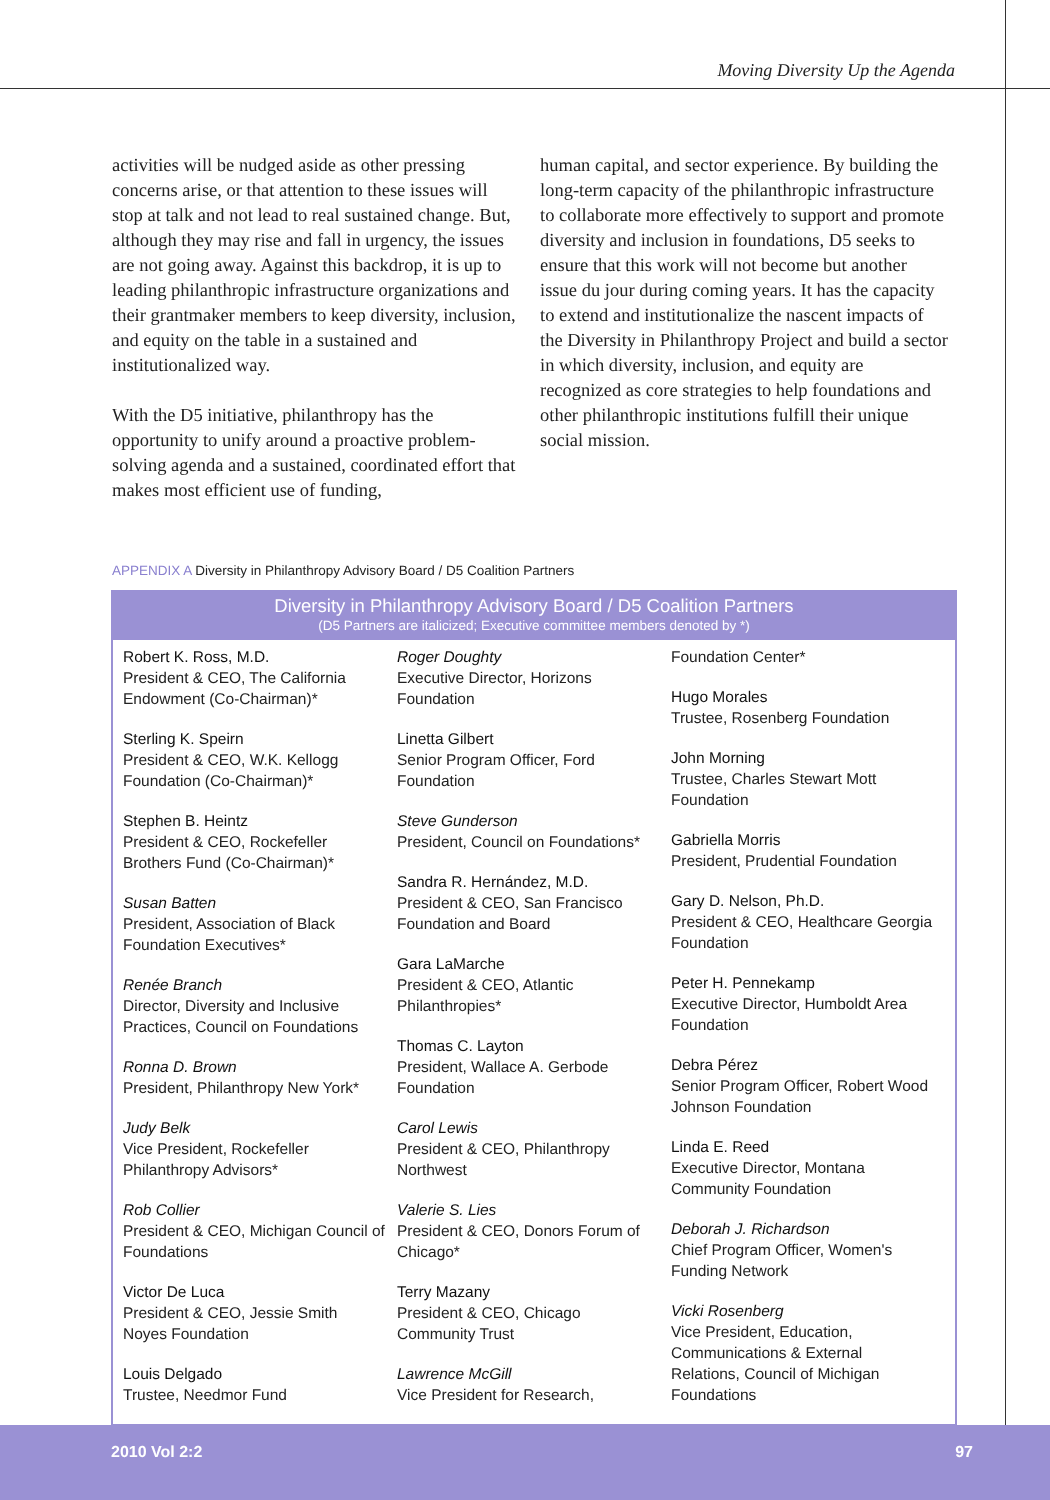Moving Diversity Up the Agenda
activities will be nudged aside as other pressing concerns arise, or that attention to these issues will stop at talk and not lead to real sustained change. But, although they may rise and fall in urgency, the issues are not going away. Against this backdrop, it is up to leading philanthropic infrastructure organizations and their grantmaker members to keep diversity, inclusion, and equity on the table in a sustained and institutionalized way.
With the D5 initiative, philanthropy has the opportunity to unify around a proactive problem-solving agenda and a sustained, coordinated effort that makes most efficient use of funding,
human capital, and sector experience. By building the long-term capacity of the philanthropic infrastructure to collaborate more effectively to support and promote diversity and inclusion in foundations, D5 seeks to ensure that this work will not become but another issue du jour during coming years. It has the capacity to extend and institutionalize the nascent impacts of the Diversity in Philanthropy Project and build a sector in which diversity, inclusion, and equity are recognized as core strategies to help foundations and other philanthropic institutions fulfill their unique social mission.
APPENDIX A Diversity in Philanthropy Advisory Board / D5 Coalition Partners
Diversity in Philanthropy Advisory Board / D5 Coalition Partners
(D5 Partners are italicized; Executive committee members denoted by *)
Robert K. Ross, M.D.
President & CEO, The California Endowment (Co-Chairman)*
Sterling K. Speirn
President & CEO, W.K. Kellogg Foundation (Co-Chairman)*
Stephen B. Heintz
President & CEO, Rockefeller Brothers Fund (Co-Chairman)*
Susan Batten
President, Association of Black Foundation Executives*
Renée Branch
Director, Diversity and Inclusive Practices, Council on Foundations
Ronna D. Brown
President, Philanthropy New York*
Judy Belk
Vice President, Rockefeller Philanthropy Advisors*
Rob Collier
President & CEO, Michigan Council of Foundations
Victor De Luca
President & CEO, Jessie Smith Noyes Foundation
Louis Delgado
Trustee, Needmor Fund
Roger Doughty
Executive Director, Horizons Foundation
Linetta Gilbert
Senior Program Officer, Ford Foundation
Steve Gunderson
President, Council on Foundations*
Sandra R. Hernández, M.D.
President & CEO, San Francisco Foundation and Board
Gara LaMarche
President & CEO, Atlantic Philanthropies*
Thomas C. Layton
President, Wallace A. Gerbode Foundation
Carol Lewis
President & CEO, Philanthropy Northwest
Valerie S. Lies
President & CEO, Donors Forum of Chicago*
Terry Mazany
President & CEO, Chicago Community Trust
Lawrence McGill
Vice President for Research,
Foundation Center*
Hugo Morales
Trustee, Rosenberg Foundation
John Morning
Trustee, Charles Stewart Mott Foundation
Gabriella Morris
President, Prudential Foundation
Gary D. Nelson, Ph.D.
President & CEO, Healthcare Georgia Foundation
Peter H. Pennekamp
Executive Director, Humboldt Area Foundation
Debra Pérez
Senior Program Officer, Robert Wood Johnson Foundation
Linda E. Reed
Executive Director, Montana Community Foundation
Deborah J. Richardson
Chief Program Officer, Women's Funding Network
Vicki Rosenberg
Vice President, Education, Communications & External Relations, Council of Michigan Foundations
2010 Vol 2:2 97